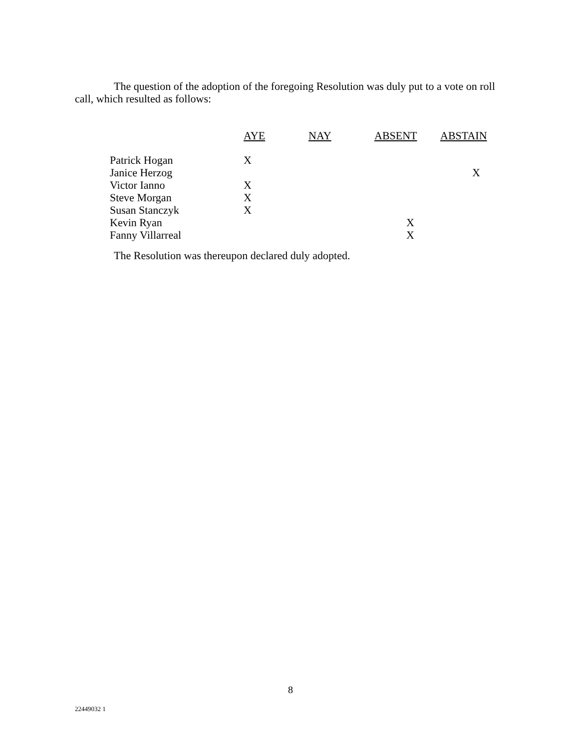The question of the adoption of the foregoing Resolution was duly put to a vote on roll call, which resulted as follows:
| | AYE | NAY | ABSENT | ABSTAIN |
| --- | --- | --- | --- | --- |
| Patrick Hogan | X | | | |
| Janice Herzog | | | | X |
| Victor Ianno | X | | | |
| Steve Morgan | X | | | |
| Susan Stanczyk | X | | | |
| Kevin Ryan | | | X | |
| Fanny Villarreal | | | X | |
The Resolution was thereupon declared duly adopted.
8
22449032 1